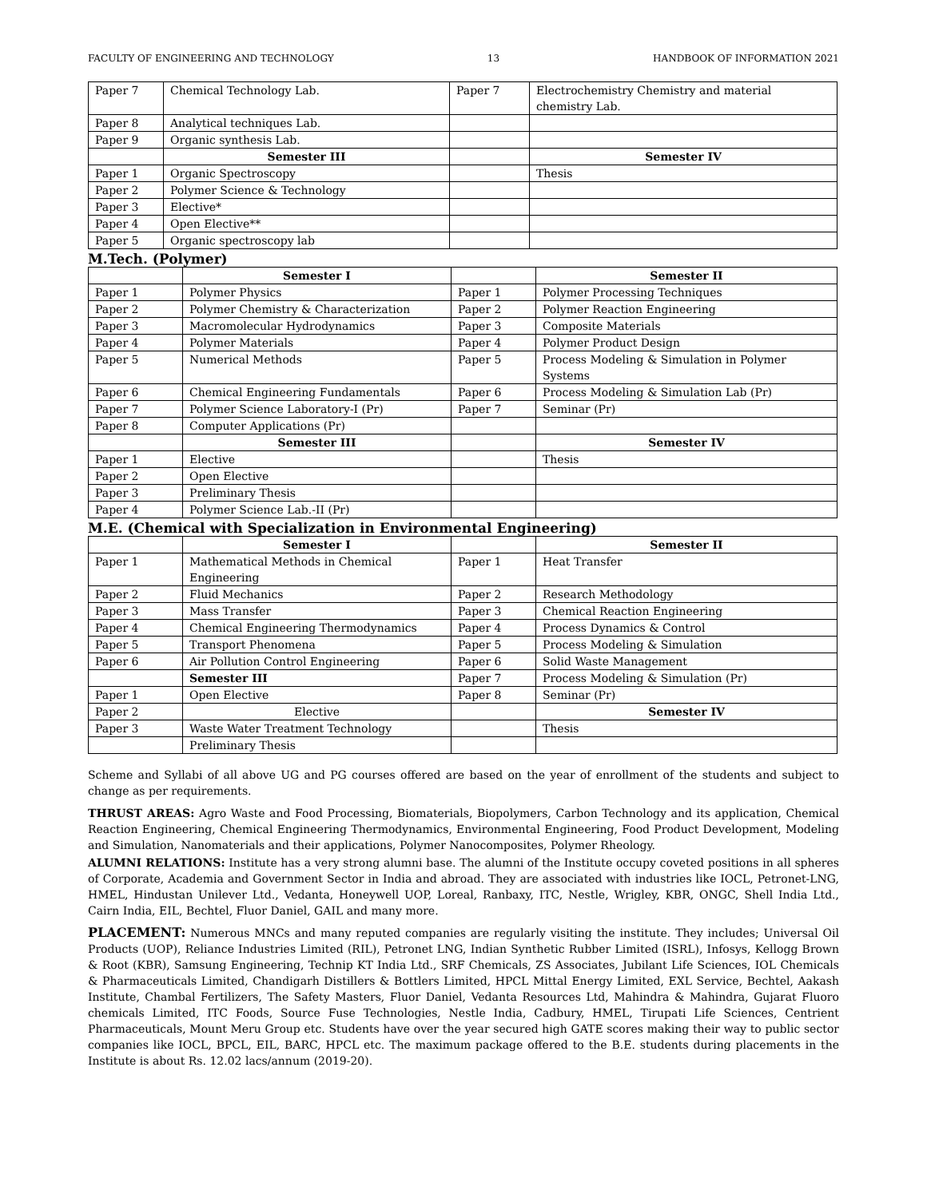FACULTY OF ENGINEERING AND TECHNOLOGY 13 HANDBOOK OF INFORMATION 2021
| Paper 7 | Chemical Technology Lab. | Paper 7 | Electrochemistry Chemistry and material chemistry Lab. |
| Paper 8 | Analytical techniques Lab. | | |
| Paper 9 | Organic synthesis Lab. | | |
| | Semester III | | Semester IV |
| Paper 1 | Organic Spectroscopy | | Thesis |
| Paper 2 | Polymer Science & Technology | | |
| Paper 3 | Elective* | | |
| Paper 4 | Open Elective** | | |
| Paper 5 | Organic spectroscopy lab | | |
M.Tech. (Polymer)
| | Semester I | | Semester II |
| Paper 1 | Polymer Physics | Paper 1 | Polymer Processing Techniques |
| Paper 2 | Polymer Chemistry & Characterization | Paper 2 | Polymer Reaction Engineering |
| Paper 3 | Macromolecular Hydrodynamics | Paper 3 | Composite Materials |
| Paper 4 | Polymer Materials | Paper 4 | Polymer Product Design |
| Paper 5 | Numerical Methods | Paper 5 | Process Modeling & Simulation in Polymer Systems |
| Paper 6 | Chemical Engineering Fundamentals | Paper 6 | Process Modeling & Simulation Lab (Pr) |
| Paper 7 | Polymer Science Laboratory-I (Pr) | Paper 7 | Seminar (Pr) |
| Paper 8 | Computer Applications (Pr) | | |
| | Semester III | | Semester IV |
| Paper 1 | Elective | | Thesis |
| Paper 2 | Open Elective | | |
| Paper 3 | Preliminary Thesis | | |
| Paper 4 | Polymer Science Lab.-II (Pr) | | |
M.E. (Chemical with Specialization in Environmental Engineering)
| | Semester I | | Semester II |
| Paper 1 | Mathematical Methods in Chemical Engineering | Paper 1 | Heat Transfer |
| Paper 2 | Fluid Mechanics | Paper 2 | Research Methodology |
| Paper 3 | Mass Transfer | Paper 3 | Chemical Reaction Engineering |
| Paper 4 | Chemical Engineering Thermodynamics | Paper 4 | Process Dynamics & Control |
| Paper 5 | Transport Phenomena | Paper 5 | Process Modeling & Simulation |
| Paper 6 | Air Pollution Control Engineering | Paper 6 | Solid Waste Management |
| | Semester III | Paper 7 | Process Modeling & Simulation (Pr) |
| Paper 1 | Open Elective | Paper 8 | Seminar (Pr) |
| Paper 2 | Elective | | Semester IV |
| Paper 3 | Waste Water Treatment Technology | | Thesis |
| | Preliminary Thesis | | |
Scheme and Syllabi of all above UG and PG courses offered are based on the year of enrollment of the students and subject to change as per requirements.
THRUST AREAS: Agro Waste and Food Processing, Biomaterials, Biopolymers, Carbon Technology and its application, Chemical Reaction Engineering, Chemical Engineering Thermodynamics, Environmental Engineering, Food Product Development, Modeling and Simulation, Nanomaterials and their applications, Polymer Nanocomposites, Polymer Rheology.
ALUMNI RELATIONS: Institute has a very strong alumni base. The alumni of the Institute occupy coveted positions in all spheres of Corporate, Academia and Government Sector in India and abroad. They are associated with industries like IOCL, Petronet-LNG, HMEL, Hindustan Unilever Ltd., Vedanta, Honeywell UOP, Loreal, Ranbaxy, ITC, Nestle, Wrigley, KBR, ONGC, Shell India Ltd., Cairn India, EIL, Bechtel, Fluor Daniel, GAIL and many more.
PLACEMENT: Numerous MNCs and many reputed companies are regularly visiting the institute. They includes; Universal Oil Products (UOP), Reliance Industries Limited (RIL), Petronet LNG, Indian Synthetic Rubber Limited (ISRL), Infosys, Kellogg Brown & Root (KBR), Samsung Engineering, Technip KT India Ltd., SRF Chemicals, ZS Associates, Jubilant Life Sciences, IOL Chemicals & Pharmaceuticals Limited, Chandigarh Distillers & Bottlers Limited, HPCL Mittal Energy Limited, EXL Service, Bechtel, Aakash Institute, Chambal Fertilizers, The Safety Masters, Fluor Daniel, Vedanta Resources Ltd, Mahindra & Mahindra, Gujarat Fluoro chemicals Limited, ITC Foods, Source Fuse Technologies, Nestle India, Cadbury, HMEL, Tirupati Life Sciences, Centrient Pharmaceuticals, Mount Meru Group etc. Students have over the year secured high GATE scores making their way to public sector companies like IOCL, BPCL, EIL, BARC, HPCL etc. The maximum package offered to the B.E. students during placements in the Institute is about Rs. 12.02 lacs/annum (2019-20).